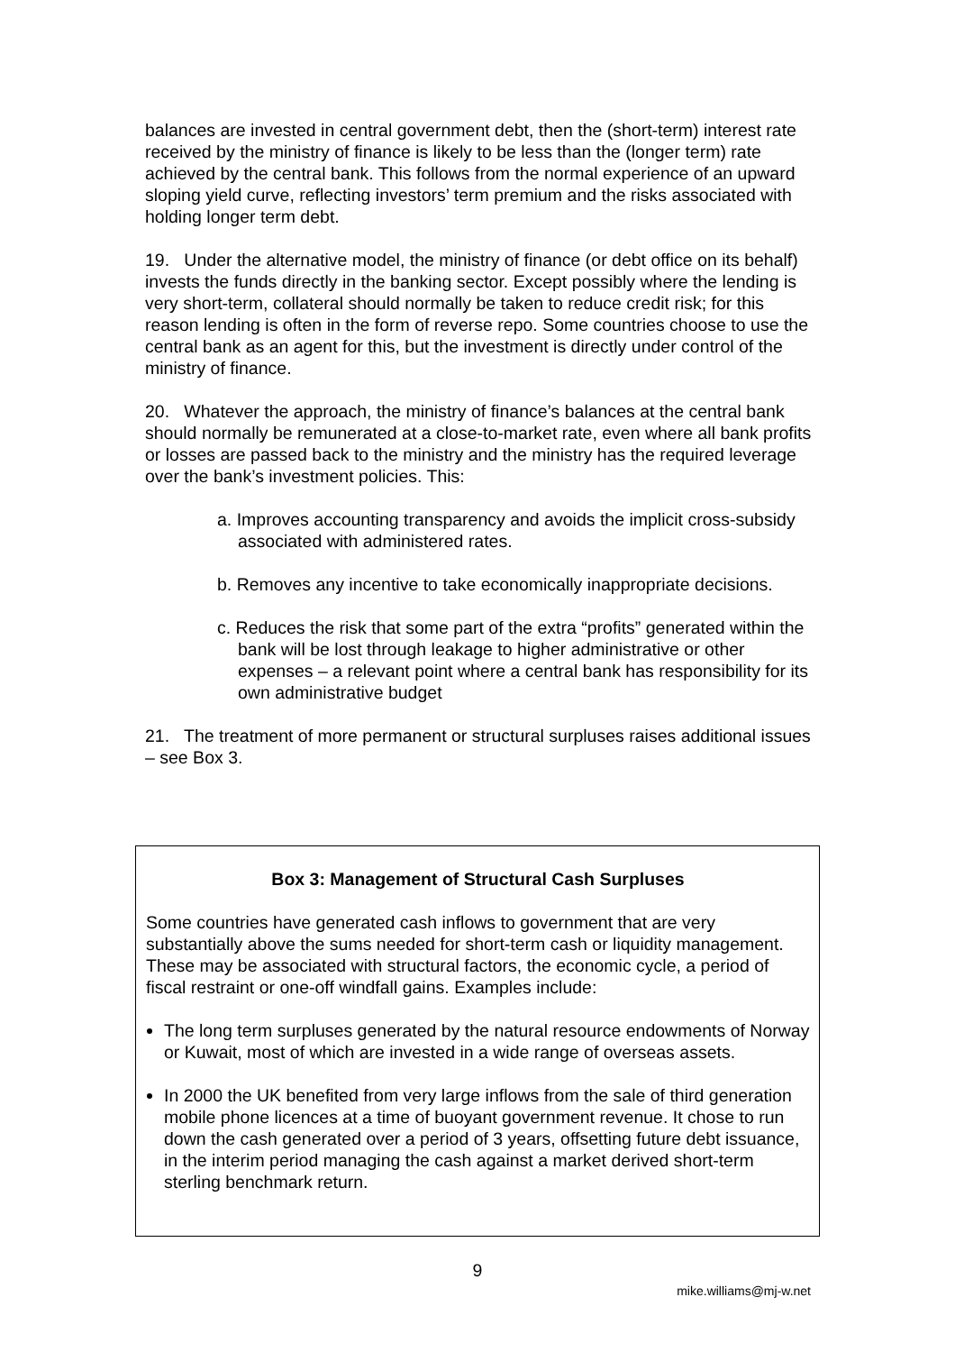balances are invested in central government debt, then the (short-term) interest rate received by the ministry of finance is likely to be less than the (longer term) rate achieved by the central bank. This follows from the normal experience of an upward sloping yield curve, reflecting investors’ term premium and the risks associated with holding longer term debt.
19. Under the alternative model, the ministry of finance (or debt office on its behalf) invests the funds directly in the banking sector. Except possibly where the lending is very short-term, collateral should normally be taken to reduce credit risk; for this reason lending is often in the form of reverse repo. Some countries choose to use the central bank as an agent for this, but the investment is directly under control of the ministry of finance.
20. Whatever the approach, the ministry of finance’s balances at the central bank should normally be remunerated at a close-to-market rate, even where all bank profits or losses are passed back to the ministry and the ministry has the required leverage over the bank’s investment policies. This:
a. Improves accounting transparency and avoids the implicit cross-subsidy associated with administered rates.
b. Removes any incentive to take economically inappropriate decisions.
c. Reduces the risk that some part of the extra “profits” generated within the bank will be lost through leakage to higher administrative or other expenses – a relevant point where a central bank has responsibility for its own administrative budget
21. The treatment of more permanent or structural surpluses raises additional issues – see Box 3.
Box 3: Management of Structural Cash Surpluses
Some countries have generated cash inflows to government that are very substantially above the sums needed for short-term cash or liquidity management. These may be associated with structural factors, the economic cycle, a period of fiscal restraint or one-off windfall gains. Examples include:
The long term surpluses generated by the natural resource endowments of Norway or Kuwait, most of which are invested in a wide range of overseas assets.
In 2000 the UK benefited from very large inflows from the sale of third generation mobile phone licences at a time of buoyant government revenue. It chose to run down the cash generated over a period of 3 years, offsetting future debt issuance, in the interim period managing the cash against a market derived short-term sterling benchmark return.
9
mike.williams@mj-w.net